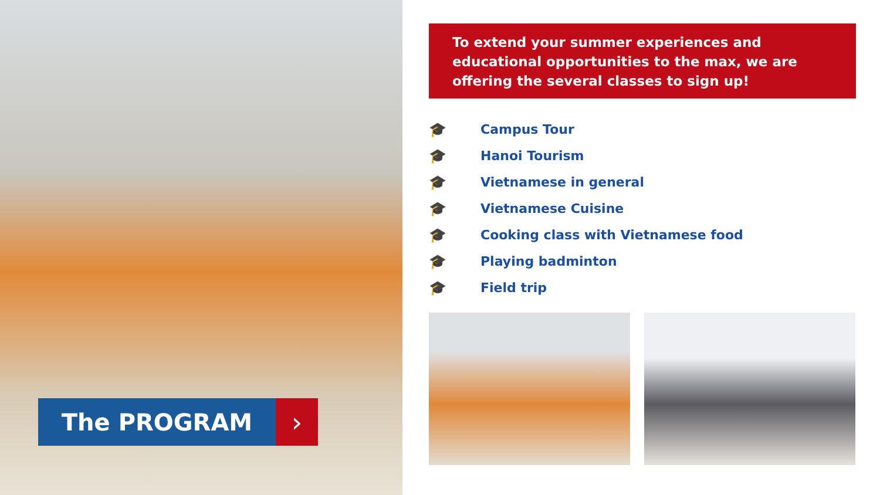The PROGRAM
›
To extend your summer experiences and educational opportunities to the max, we are offering the several classes to sign up!
🎓 Campus Tour
🎓 Hanoi Tourism
🎓 Vietnamese in general
🎓 Vietnamese Cuisine
🎓 Cooking class with Vietnamese food
🎓 Playing badminton
🎓 Field trip